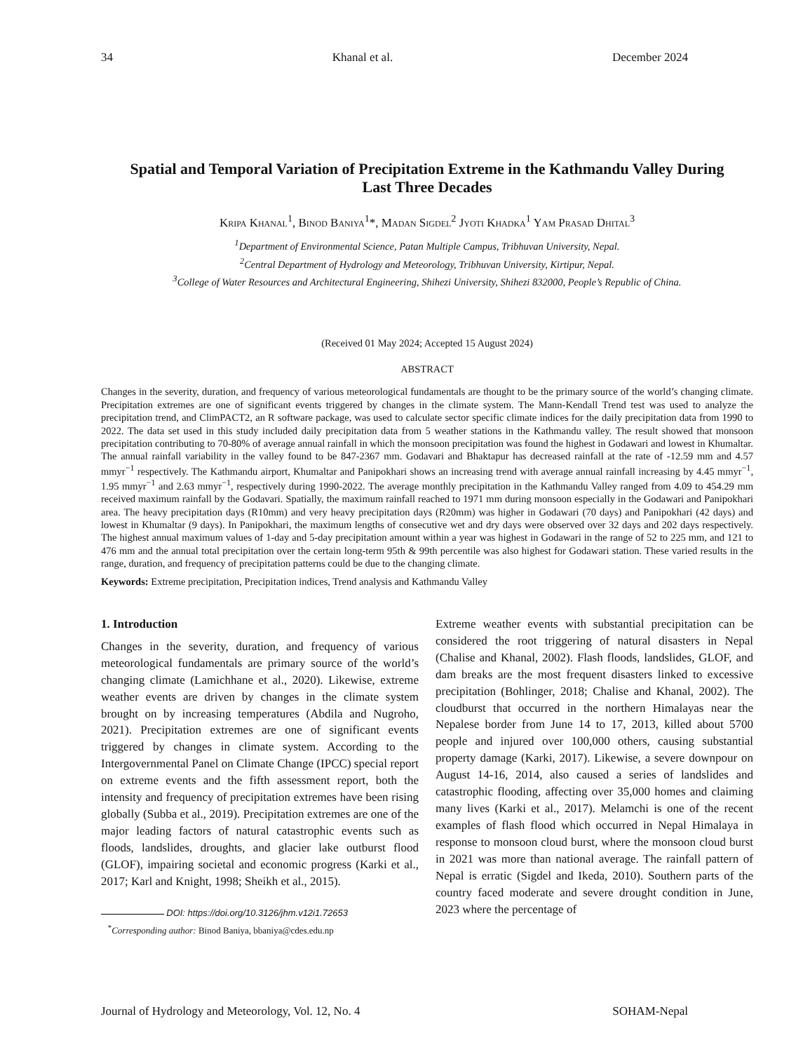34 Khanal et al. December 2024
Spatial and Temporal Variation of Precipitation Extreme in the Kathmandu Valley During Last Three Decades
Kripa Khanal<sup>1</sup>, Binod Baniya<sup>1</sup>*, Madan Sigdel<sup>2</sup> Jyoti Khadka<sup>1</sup> Yam Prasad Dhital<sup>3</sup>
<sup>1</sup> Department of Environmental Science, Patan Multiple Campus, Tribhuvan University, Nepal.
<sup>2</sup> Central Department of Hydrology and Meteorology, Tribhuvan University, Kirtipur, Nepal.
<sup>3</sup> College of Water Resources and Architectural Engineering, Shihezi University, Shihezi 832000, People’s Republic of China.
(Received 01 May 2024; Accepted 15 August 2024)
ABSTRACT
Changes in the severity, duration, and frequency of various meteorological fundamentals are thought to be the primary source of the world’s changing climate. Precipitation extremes are one of significant events triggered by changes in the climate system. The Mann-Kendall Trend test was used to analyze the precipitation trend, and ClimPACT2, an R software package, was used to calculate sector specific climate indices for the daily precipitation data from 1990 to 2022. The data set used in this study included daily precipitation data from 5 weather stations in the Kathmandu valley. The result showed that monsoon precipitation contributing to 70-80% of average annual rainfall in which the monsoon precipitation was found the highest in Godawari and lowest in Khumaltar. The annual rainfall variability in the valley found to be 847-2367 mm. Godavari and Bhaktapur has decreased rainfall at the rate of -12.59 mm and 4.57 mmyr<sup>−1</sup> respectively. The Kathmandu airport, Khumaltar and Panipokhari shows an increasing trend with average annual rainfall increasing by 4.45 mmyr<sup>−1</sup>, 1.95 mmyr<sup>−1</sup> and 2.63 mmyr<sup>−1</sup>, respectively during 1990-2022. The average monthly precipitation in the Kathmandu Valley ranged from 4.09 to 454.29 mm received maximum rainfall by the Godavari. Spatially, the maximum rainfall reached to 1971 mm during monsoon especially in the Godawari and Panipokhari area. The heavy precipitation days (R10mm) and very heavy precipitation days (R20mm) was higher in Godawari (70 days) and Panipokhari (42 days) and lowest in Khumaltar (9 days). In Panipokhari, the maximum lengths of consecutive wet and dry days were observed over 32 days and 202 days respectively. The highest annual maximum values of 1-day and 5-day precipitation amount within a year was highest in Godawari in the range of 52 to 225 mm, and 121 to 476 mm and the annual total precipitation over the certain long-term 95th & 99th percentile was also highest for Godawari station. These varied results in the range, duration, and frequency of precipitation patterns could be due to the changing climate.
Keywords: Extreme precipitation, Precipitation indices, Trend analysis and Kathmandu Valley
1. Introduction
Changes in the severity, duration, and frequency of various meteorological fundamentals are primary source of the world’s changing climate (Lamichhane et al., 2020). Likewise, extreme weather events are driven by changes in the climate system brought on by increasing temperatures (Abdila and Nugroho, 2021). Precipitation extremes are one of significant events triggered by changes in climate system. According to the Intergovernmental Panel on Climate Change (IPCC) special report on extreme events and the fifth assessment report, both the intensity and frequency of precipitation extremes have been rising globally (Subba et al., 2019). Precipitation extremes are one of the major leading factors of natural catastrophic events such as floods, landslides, droughts, and glacier lake outburst flood (GLOF), impairing societal and economic progress (Karki et al., 2017; Karl and Knight, 1998; Sheikh et al., 2015).
DOI: https://doi.org/10.3126/jhm.v12i1.72653
<sup>*</sup> Corresponding author: Binod Baniya, bbaniya@cdes.edu.np
Extreme weather events with substantial precipitation can be considered the root triggering of natural disasters in Nepal (Chalise and Khanal, 2002). Flash floods, landslides, GLOF, and dam breaks are the most frequent disasters linked to excessive precipitation (Bohlinger, 2018; Chalise and Khanal, 2002). The cloudburst that occurred in the northern Himalayas near the Nepalese border from June 14 to 17, 2013, killed about 5700 people and injured over 100,000 others, causing substantial property damage (Karki, 2017). Likewise, a severe downpour on August 14-16, 2014, also caused a series of landslides and catastrophic flooding, affecting over 35,000 homes and claiming many lives (Karki et al., 2017). Melamchi is one of the recent examples of flash flood which occurred in Nepal Himalaya in response to monsoon cloud burst, where the monsoon cloud burst in 2021 was more than national average. The rainfall pattern of Nepal is erratic (Sigdel and Ikeda, 2010). Southern parts of the country faced moderate and severe drought condition in June, 2023 where the percentage of
Journal of Hydrology and Meteorology, Vol. 12, No. 4 SOHAM-Nepal